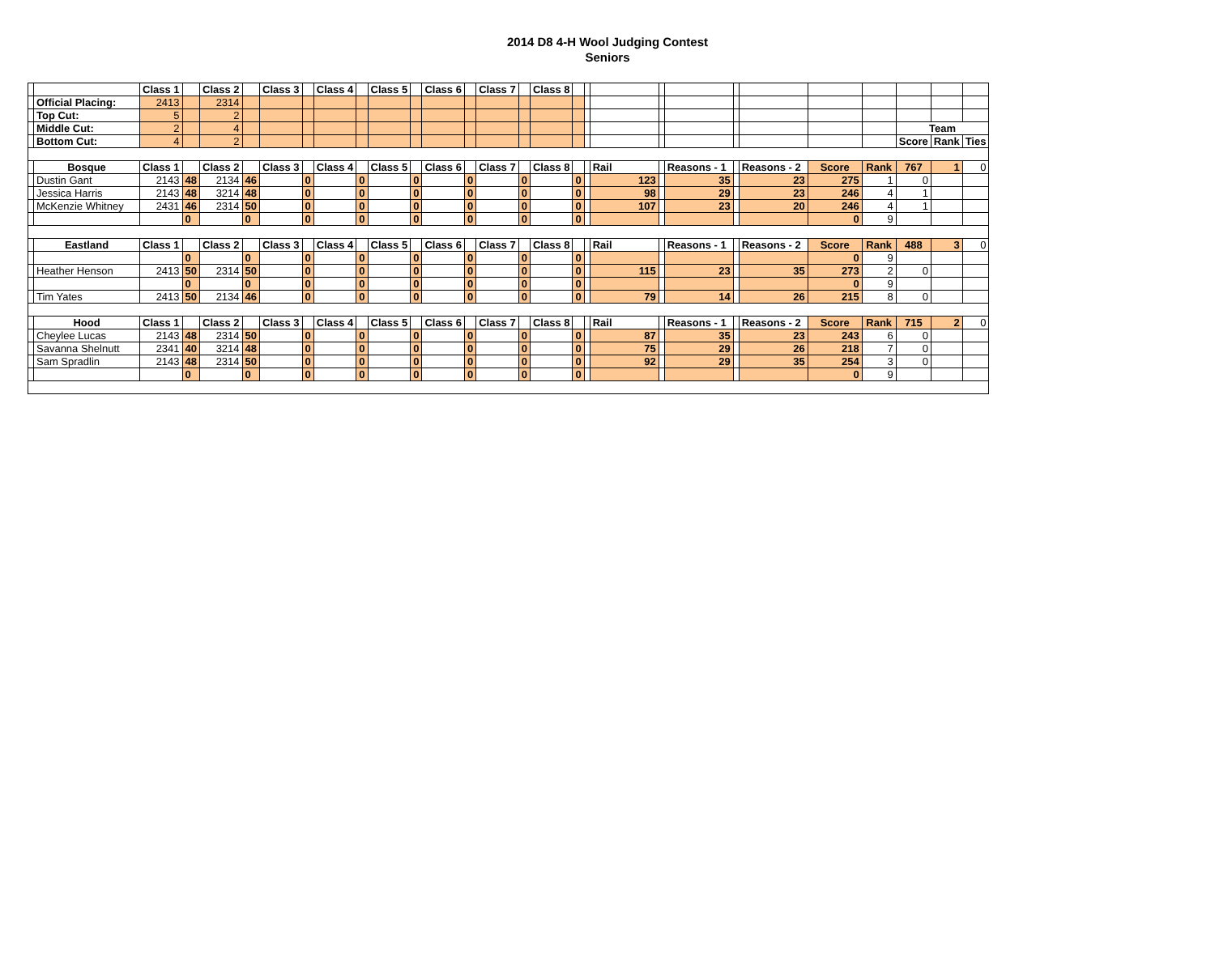2014 D8 4-H Wool Judging Contest
Seniors
| | | Class 1 | | Class 2 | | Class 3 | | Class 4 | | Class 5 | | Class 6 | | Class 7 | | Class 8 | | | | | | | | | | | | |
| | Official Placing: | 2413 | | 2314 | | | | | | | | | | | | | | | | | | | | | | | | |
| | Top Cut: | 5 | | 2 | | | | | | | | | | | | | | | | | | | | | | | | |
| | Middle Cut: | 2 | | 4 | | | | | | | | | | | | | | | | | | | | | | Team | | |
| | Bottom Cut: | 4 | | 2 | | | | | | | | | | | | | | | | | | | | | | Score | Rank | Ties |
| | Bosque | Class 1 | | Class 2 | | Class 3 | | Class 4 | | Class 5 | | Class 6 | | Class 7 | | Class 8 | | | Rail | | Reasons - 1 | | Reasons - 2 | Score | Rank | 767 | 1 | 0 |
| | Dustin Gant | 2143 | 48 | 2134 | 46 | | 0 | | 0 | | 0 | | 0 | | 0 | | 0 | | 123 | | 35 | | 23 | 275 | 1 | 0 | | |
| | Jessica Harris | 2143 | 48 | 3214 | 48 | | 0 | | 0 | | 0 | | 0 | | 0 | | 0 | | 98 | | 29 | | 23 | 246 | 4 | 1 | | |
| | McKenzie Whitney | 2431 | 46 | 2314 | 50 | | 0 | | 0 | | 0 | | 0 | | 0 | | 0 | | 107 | | 23 | | 20 | 246 | 4 | 1 | | |
| | | | 0 | | 0 | | 0 | | 0 | | 0 | | 0 | | 0 | | 0 | | | | | | | 0 | 9 | | | |
| | Eastland | Class 1 | | Class 2 | | Class 3 | | Class 4 | | Class 5 | | Class 6 | | Class 7 | | Class 8 | | | Rail | | Reasons - 1 | | Reasons - 2 | Score | Rank | 488 | 3 | 0 |
| | | | 0 | | 0 | | 0 | | 0 | | 0 | | 0 | | 0 | | 0 | | | | | | | 0 | 9 | | | |
| | Heather Henson | 2413 | 50 | 2314 | 50 | | 0 | | 0 | | 0 | | 0 | | 0 | | 0 | | 115 | | 23 | | 35 | 273 | 2 | 0 | | |
| | | | 0 | | 0 | | 0 | | 0 | | 0 | | 0 | | 0 | | 0 | | | | | | | 0 | 9 | | | |
| | Tim Yates | 2413 | 50 | 2134 | 46 | | 0 | | 0 | | 0 | | 0 | | 0 | | 0 | | 79 | | 14 | | 26 | 215 | 8 | 0 | | |
| | Hood | Class 1 | | Class 2 | | Class 3 | | Class 4 | | Class 5 | | Class 6 | | Class 7 | | Class 8 | | | Rail | | Reasons - 1 | | Reasons - 2 | Score | Rank | 715 | 2 | 0 |
| | Cheylee Lucas | 2143 | 48 | 2314 | 50 | | 0 | | 0 | | 0 | | 0 | | 0 | | 0 | | 87 | | 35 | | 23 | 243 | 6 | 0 | | |
| | Savanna Shelnutt | 2341 | 40 | 3214 | 48 | | 0 | | 0 | | 0 | | 0 | | 0 | | 0 | | 75 | | 29 | | 26 | 218 | 7 | 0 | | |
| | Sam Spradlin | 2143 | 48 | 2314 | 50 | | 0 | | 0 | | 0 | | 0 | | 0 | | 0 | | 92 | | 29 | | 35 | 254 | 3 | 0 | | |
| | | | 0 | | 0 | | 0 | | 0 | | 0 | | 0 | | 0 | | 0 | | | | | | | 0 | 9 | | | |